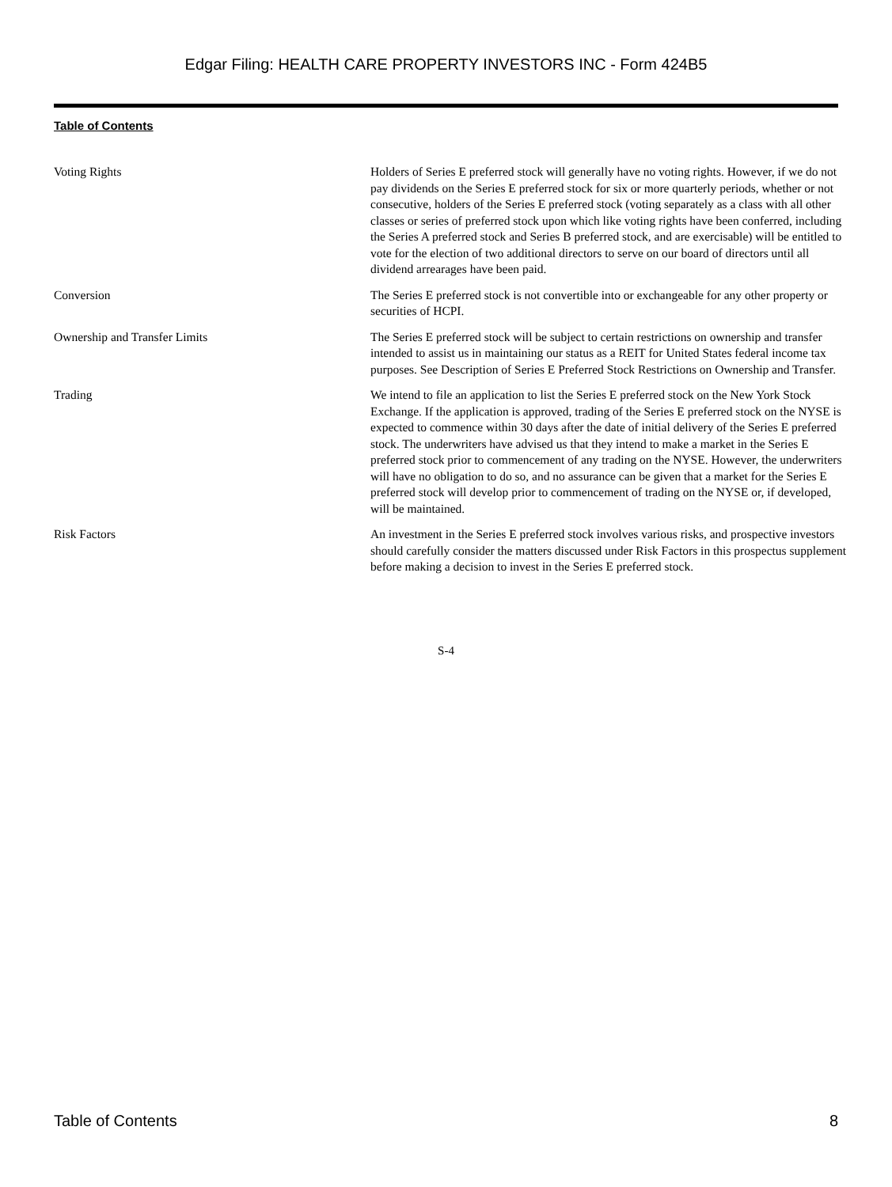Edgar Filing: HEALTH CARE PROPERTY INVESTORS INC - Form 424B5
Table of Contents
| Voting Rights | Holders of Series E preferred stock will generally have no voting rights. However, if we do not pay dividends on the Series E preferred stock for six or more quarterly periods, whether or not consecutive, holders of the Series E preferred stock (voting separately as a class with all other classes or series of preferred stock upon which like voting rights have been conferred, including the Series A preferred stock and Series B preferred stock, and are exercisable) will be entitled to vote for the election of two additional directors to serve on our board of directors until all dividend arrearages have been paid. |
| Conversion | The Series E preferred stock is not convertible into or exchangeable for any other property or securities of HCPI. |
| Ownership and Transfer Limits | The Series E preferred stock will be subject to certain restrictions on ownership and transfer intended to assist us in maintaining our status as a REIT for United States federal income tax purposes. See Description of Series E Preferred Stock Restrictions on Ownership and Transfer. |
| Trading | We intend to file an application to list the Series E preferred stock on the New York Stock Exchange. If the application is approved, trading of the Series E preferred stock on the NYSE is expected to commence within 30 days after the date of initial delivery of the Series E preferred stock. The underwriters have advised us that they intend to make a market in the Series E preferred stock prior to commencement of any trading on the NYSE. However, the underwriters will have no obligation to do so, and no assurance can be given that a market for the Series E preferred stock will develop prior to commencement of trading on the NYSE or, if developed, will be maintained. |
| Risk Factors | An investment in the Series E preferred stock involves various risks, and prospective investors should carefully consider the matters discussed under Risk Factors in this prospectus supplement before making a decision to invest in the Series E preferred stock. |
S-4
Table of Contents 8